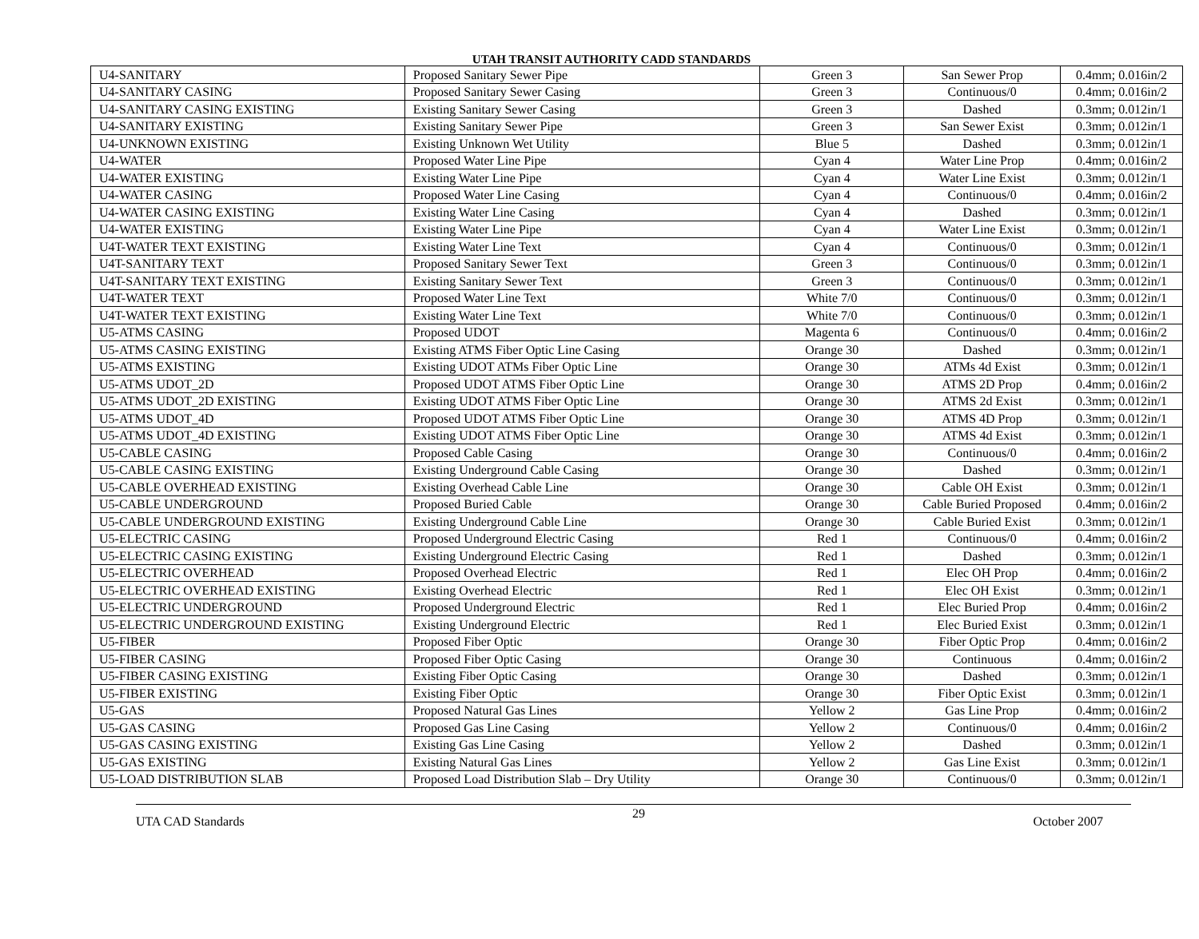UTAH TRANSIT AUTHORITY CADD STANDARDS
| U4-SANITARY | Proposed Sanitary Sewer Pipe | Green 3 | San Sewer Prop | 0.4mm; 0.016in/2 |
| U4-SANITARY CASING | Proposed Sanitary Sewer Casing | Green 3 | Continuous/0 | 0.4mm; 0.016in/2 |
| U4-SANITARY CASING EXISTING | Existing Sanitary Sewer Casing | Green 3 | Dashed | 0.3mm; 0.012in/1 |
| U4-SANITARY EXISTING | Existing Sanitary Sewer Pipe | Green 3 | San Sewer Exist | 0.3mm; 0.012in/1 |
| U4-UNKNOWN EXISTING | Existing Unknown Wet Utility | Blue 5 | Dashed | 0.3mm; 0.012in/1 |
| U4-WATER | Proposed Water Line Pipe | Cyan 4 | Water Line Prop | 0.4mm; 0.016in/2 |
| U4-WATER EXISTING | Existing Water Line Pipe | Cyan 4 | Water Line Exist | 0.3mm; 0.012in/1 |
| U4-WATER CASING | Proposed Water Line Casing | Cyan 4 | Continuous/0 | 0.4mm; 0.016in/2 |
| U4-WATER CASING EXISTING | Existing Water Line Casing | Cyan 4 | Dashed | 0.3mm; 0.012in/1 |
| U4-WATER EXISTING | Existing Water Line Pipe | Cyan 4 | Water Line Exist | 0.3mm; 0.012in/1 |
| U4T-WATER TEXT EXISTING | Existing Water Line Text | Cyan 4 | Continuous/0 | 0.3mm; 0.012in/1 |
| U4T-SANITARY TEXT | Proposed Sanitary Sewer Text | Green 3 | Continuous/0 | 0.3mm; 0.012in/1 |
| U4T-SANITARY TEXT EXISTING | Existing Sanitary Sewer Text | Green 3 | Continuous/0 | 0.3mm; 0.012in/1 |
| U4T-WATER TEXT | Proposed Water Line Text | White 7/0 | Continuous/0 | 0.3mm; 0.012in/1 |
| U4T-WATER TEXT EXISTING | Existing Water Line Text | White 7/0 | Continuous/0 | 0.3mm; 0.012in/1 |
| U5-ATMS CASING | Proposed UDOT | Magenta 6 | Continuous/0 | 0.4mm; 0.016in/2 |
| U5-ATMS CASING EXISTING | Existing ATMS Fiber Optic Line Casing | Orange 30 | Dashed | 0.3mm; 0.012in/1 |
| U5-ATMS EXISTING | Existing UDOT ATMs Fiber Optic Line | Orange 30 | ATMs 4d Exist | 0.3mm; 0.012in/1 |
| U5-ATMS UDOT_2D | Proposed UDOT ATMS Fiber Optic Line | Orange 30 | ATMS 2D Prop | 0.4mm; 0.016in/2 |
| U5-ATMS UDOT_2D EXISTING | Existing UDOT ATMS Fiber Optic Line | Orange 30 | ATMS 2d Exist | 0.3mm; 0.012in/1 |
| U5-ATMS UDOT_4D | Proposed UDOT ATMS Fiber Optic Line | Orange 30 | ATMS 4D Prop | 0.3mm; 0.012in/1 |
| U5-ATMS UDOT_4D EXISTING | Existing UDOT ATMS Fiber Optic Line | Orange 30 | ATMS 4d Exist | 0.3mm; 0.012in/1 |
| U5-CABLE CASING | Proposed Cable Casing | Orange 30 | Continuous/0 | 0.4mm; 0.016in/2 |
| U5-CABLE CASING EXISTING | Existing Underground Cable Casing | Orange 30 | Dashed | 0.3mm; 0.012in/1 |
| U5-CABLE OVERHEAD EXISTING | Existing Overhead Cable Line | Orange 30 | Cable OH Exist | 0.3mm; 0.012in/1 |
| U5-CABLE UNDERGROUND | Proposed Buried Cable | Orange 30 | Cable Buried Proposed | 0.4mm; 0.016in/2 |
| U5-CABLE UNDERGROUND EXISTING | Existing Underground Cable Line | Orange 30 | Cable Buried Exist | 0.3mm; 0.012in/1 |
| U5-ELECTRIC CASING | Proposed Underground Electric Casing | Red 1 | Continuous/0 | 0.4mm; 0.016in/2 |
| U5-ELECTRIC CASING EXISTING | Existing Underground Electric Casing | Red 1 | Dashed | 0.3mm; 0.012in/1 |
| U5-ELECTRIC OVERHEAD | Proposed Overhead Electric | Red 1 | Elec OH Prop | 0.4mm; 0.016in/2 |
| U5-ELECTRIC OVERHEAD EXISTING | Existing Overhead Electric | Red 1 | Elec OH Exist | 0.3mm; 0.012in/1 |
| U5-ELECTRIC UNDERGROUND | Proposed Underground Electric | Red 1 | Elec Buried Prop | 0.4mm; 0.016in/2 |
| U5-ELECTRIC UNDERGROUND EXISTING | Existing Underground Electric | Red 1 | Elec Buried Exist | 0.3mm; 0.012in/1 |
| U5-FIBER | Proposed Fiber Optic | Orange 30 | Fiber Optic Prop | 0.4mm; 0.016in/2 |
| U5-FIBER CASING | Proposed Fiber Optic Casing | Orange 30 | Continuous | 0.4mm; 0.016in/2 |
| U5-FIBER CASING EXISTING | Existing Fiber Optic Casing | Orange 30 | Dashed | 0.3mm; 0.012in/1 |
| U5-FIBER EXISTING | Existing Fiber Optic | Orange 30 | Fiber Optic Exist | 0.3mm; 0.012in/1 |
| U5-GAS | Proposed Natural Gas Lines | Yellow 2 | Gas Line Prop | 0.4mm; 0.016in/2 |
| U5-GAS CASING | Proposed Gas Line Casing | Yellow 2 | Continuous/0 | 0.4mm; 0.016in/2 |
| U5-GAS CASING EXISTING | Existing Gas Line Casing | Yellow 2 | Dashed | 0.3mm; 0.012in/1 |
| U5-GAS EXISTING | Existing Natural Gas Lines | Yellow 2 | Gas Line Exist | 0.3mm; 0.012in/1 |
| U5-LOAD DISTRIBUTION SLAB | Proposed Load Distribution Slab – Dry Utility | Orange 30 | Continuous/0 | 0.3mm; 0.012in/1 |
UTA CAD Standards 29 October 2007